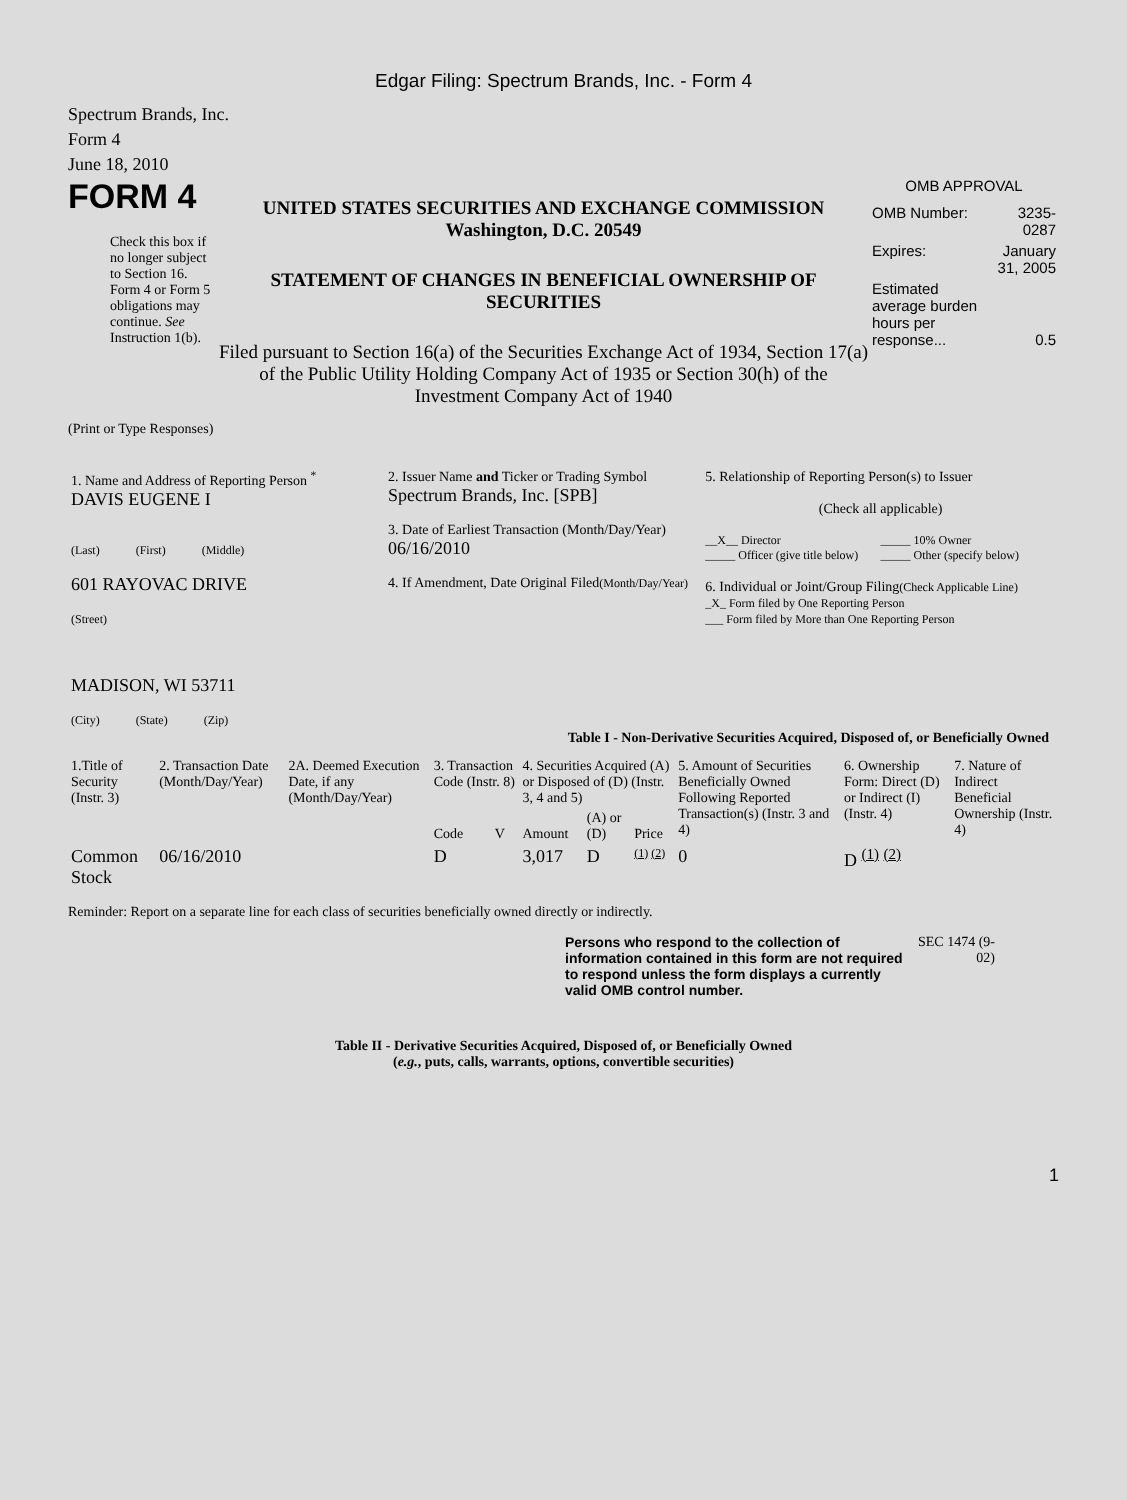Edgar Filing: Spectrum Brands, Inc. - Form 4
Spectrum Brands, Inc.
Form 4
June 18, 2010
FORM 4
Check this box if no longer subject to Section 16. Form 4 or Form 5 obligations may continue. See Instruction 1(b).
UNITED STATES SECURITIES AND EXCHANGE COMMISSION
Washington, D.C. 20549
STATEMENT OF CHANGES IN BENEFICIAL OWNERSHIP OF SECURITIES
Filed pursuant to Section 16(a) of the Securities Exchange Act of 1934, Section 17(a) of the Public Utility Holding Company Act of 1935 or Section 30(h) of the Investment Company Act of 1940
OMB APPROVAL
| OMB Number: | 3235-0287 |
| Expires: | January 31, 2005 |
| Estimated average burden hours per response... | 0.5 |
(Print or Type Responses)
| 1. Name and Address of Reporting Person <sup>*</sup> DAVIS EUGENE I (Last) (First) (Middle) 601 RAYOVAC DRIVE (Street) MADISON, WI 53711 (City) (State) (Zip) | 2. Issuer Name and Ticker or Trading Symbol Spectrum Brands, Inc. [SPB] 3. Date of Earliest Transaction (Month/Day/Year) 06/16/2010 4. If Amendment, Date Original Filed (Month/Day/Year) | 5. Relationship of Reporting Person(s) to Issuer (Check all applicable) __X__ Director _____ Officer (give title below) _____ 10% Owner _____ Other (specify below) 6. Individual or Joint/Group Filing (Check Applicable Line) _X_ Form filed by One Reporting Person ___ Form filed by More than One Reporting Person |
Table I - Non-Derivative Securities Acquired, Disposed of, or Beneficially Owned
| 1.Title of Security (Instr. 3) | 2. Transaction Date (Month/Day/Year) | 2A. Deemed Execution Date, if any (Month/Day/Year) | 3. Transaction Code (Instr. 8) | | 4. Securities Acquired (A) or Disposed of (D) (Instr. 3, 4 and 5) | | | 5. Amount of Securities Beneficially Owned Following Reported Transaction(s) (Instr. 3 and 4) | 6. Ownership Form: Direct (D) or Indirect (I) (Instr. 4) | 7. Nature of Indirect Beneficial Ownership (Instr. 4) |
| --- | --- | --- | --- | --- | --- | --- | --- | --- | --- | --- |
| | | | Code | V | Amount | (A) or (D) | Price | | | |
| Common Stock | 06/16/2010 | | D | | 3,017 | D | (1) (2) | 0 | D <sup>(1)</sup> <sup>(2)</sup> | |
Reminder: Report on a separate line for each class of securities beneficially owned directly or indirectly.
Persons who respond to the collection of information contained in this form are not required to respond unless the form displays a currently valid OMB control number.
SEC 1474 (9-02)
Table II - Derivative Securities Acquired, Disposed of, or Beneficially Owned
(e.g., puts, calls, warrants, options, convertible securities)
1